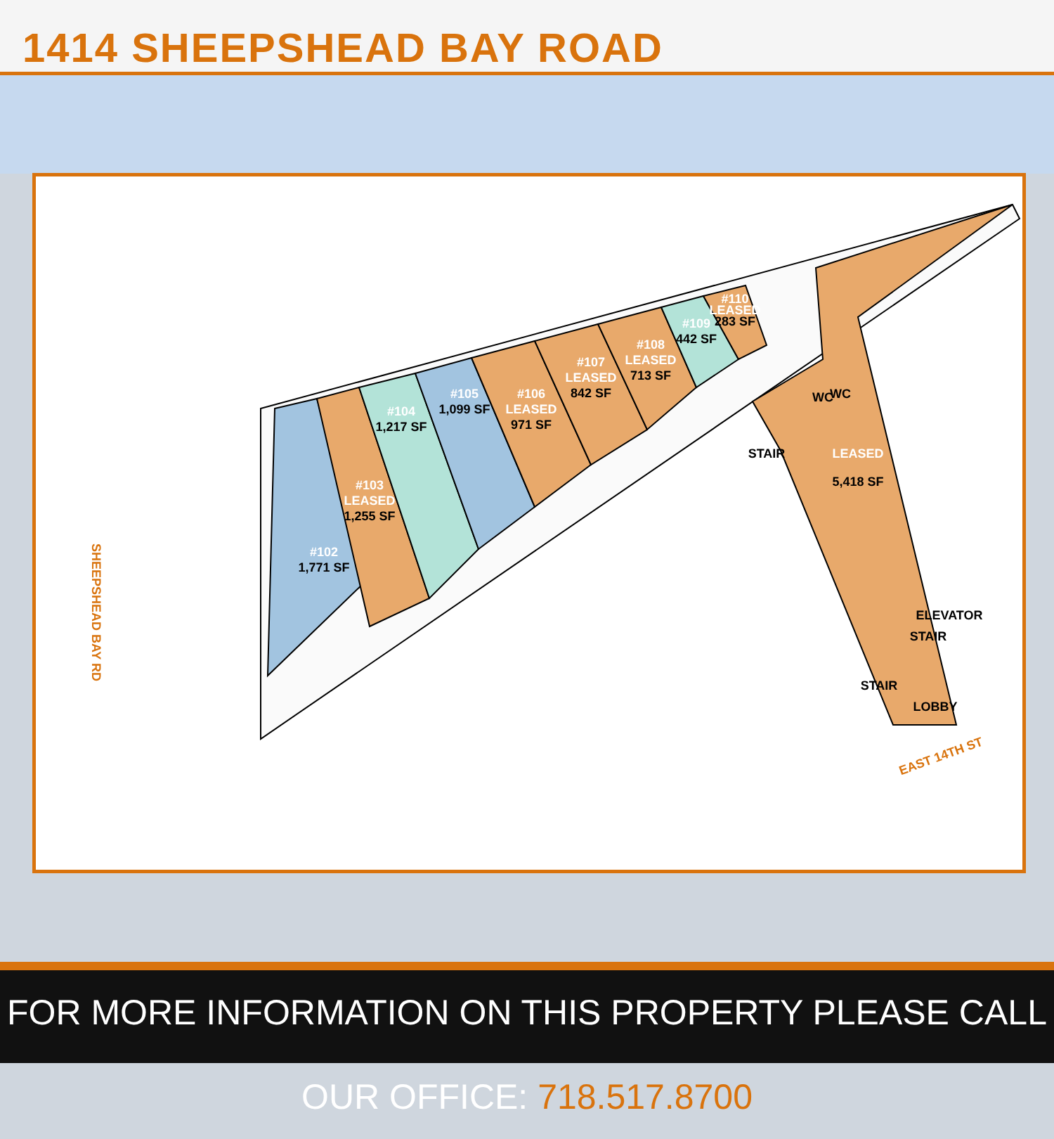1414 SHEEPSHEAD BAY ROAD
#102
1,771 SF
#103
LEASED
1,255 SF
#104
1,217 SF
#105
1,099 SF
#106
LEASED
971 SF
#107
LEASED
842 SF
#108
LEASED
713 SF
#109
442 SF
#110
LEASED
283 SF
LEASED
5,418 SF
WC
WC
STAIR
ELEVATOR
STAIR
STAIR
LOBBY
SHEEPSHEAD BAY RD
EAST 14TH ST
FOR MORE INFORMATION ON THIS PROPERTY PLEASE CALL OUR OFFICE: 718.517.8700